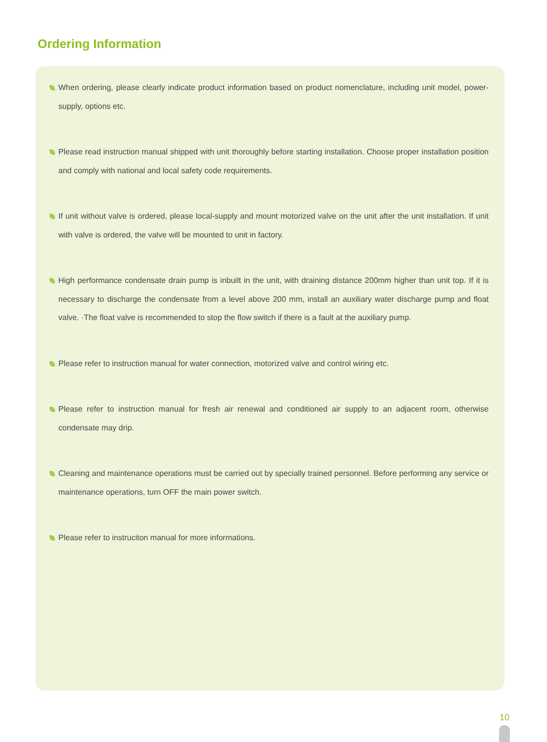Ordering Information
When ordering, please clearly indicate product information based on product nomenclature, including unit model, power-supply, options etc.
Please read instruction manual shipped with unit thoroughly before starting installation. Choose proper installation position and comply with national and local safety code requirements.
If unit without valve is ordered, please local-supply and mount motorized valve on the unit after the unit installation. If unit with valve is ordered, the valve will be mounted to unit in factory.
High performance condensate drain pump is inbuilt in the unit, with draining distance 200mm higher than unit top. If it is necessary to discharge the condensate from a level above 200 mm, install an auxiliary water discharge pump and float valve. ·The float valve is recommended to stop the flow switch if there is a fault at the auxiliary pump.
Please refer to instruction manual for water connection, motorized valve and control wiring etc.
Please refer to instruction manual for fresh air renewal and conditioned air supply to an adjacent room, otherwise condensate may drip.
Cleaning and maintenance operations must be carried out by specially trained personnel. Before performing any service or maintenance operations, turn OFF the main power switch.
Please refer to instruciton manual for more informations.
10